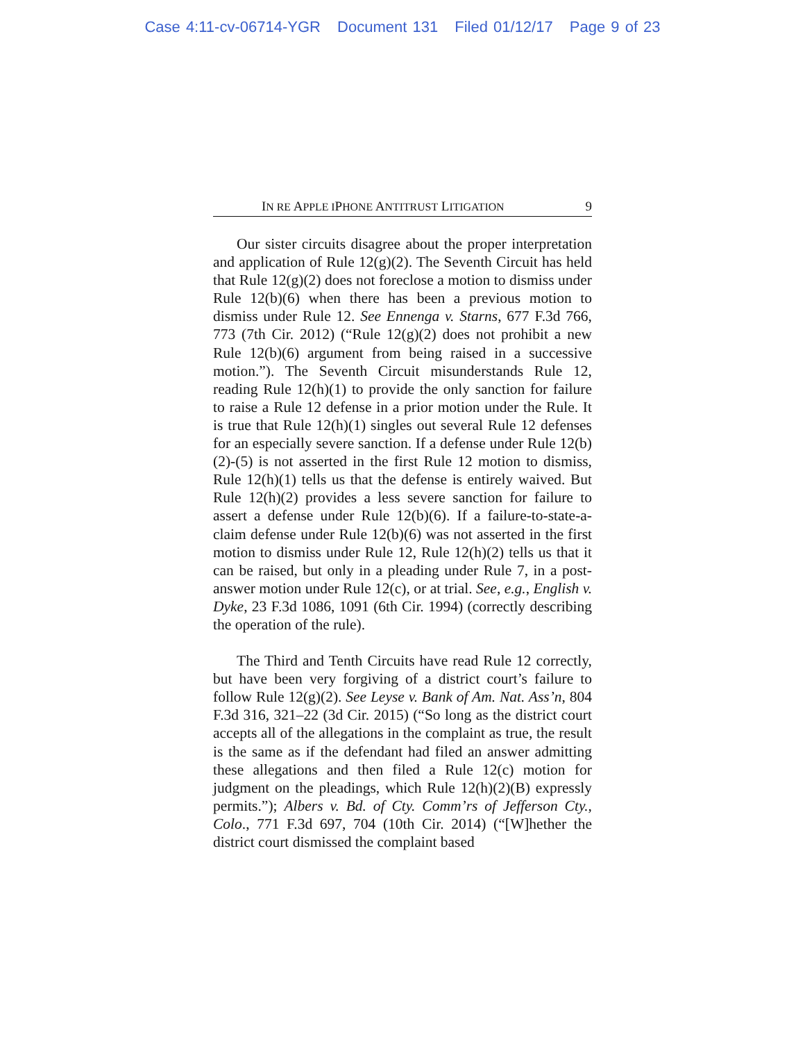Case 4:11-cv-06714-YGR Document 131 Filed 01/12/17 Page 9 of 23
IN RE APPLE IPHONE ANTITRUST LITIGATION 9
Our sister circuits disagree about the proper interpretation and application of Rule 12(g)(2). The Seventh Circuit has held that Rule 12(g)(2) does not foreclose a motion to dismiss under Rule 12(b)(6) when there has been a previous motion to dismiss under Rule 12. See Ennenga v. Starns, 677 F.3d 766, 773 (7th Cir. 2012) (“Rule 12(g)(2) does not prohibit a new Rule 12(b)(6) argument from being raised in a successive motion.”). The Seventh Circuit misunderstands Rule 12, reading Rule 12(h)(1) to provide the only sanction for failure to raise a Rule 12 defense in a prior motion under the Rule. It is true that Rule 12(h)(1) singles out several Rule 12 defenses for an especially severe sanction. If a defense under Rule 12(b)(2)-(5) is not asserted in the first Rule 12 motion to dismiss, Rule 12(h)(1) tells us that the defense is entirely waived. But Rule 12(h)(2) provides a less severe sanction for failure to assert a defense under Rule 12(b)(6). If a failure-to-state-a-claim defense under Rule 12(b)(6) was not asserted in the first motion to dismiss under Rule 12, Rule 12(h)(2) tells us that it can be raised, but only in a pleading under Rule 7, in a post-answer motion under Rule 12(c), or at trial. See, e.g., English v. Dyke, 23 F.3d 1086, 1091 (6th Cir. 1994) (correctly describing the operation of the rule).
The Third and Tenth Circuits have read Rule 12 correctly, but have been very forgiving of a district court’s failure to follow Rule 12(g)(2). See Leyse v. Bank of Am. Nat. Ass’n, 804 F.3d 316, 321–22 (3d Cir. 2015) (“So long as the district court accepts all of the allegations in the complaint as true, the result is the same as if the defendant had filed an answer admitting these allegations and then filed a Rule 12(c) motion for judgment on the pleadings, which Rule 12(h)(2)(B) expressly permits.”); Albers v. Bd. of Cty. Comm’rs of Jefferson Cty., Colo., 771 F.3d 697, 704 (10th Cir. 2014) (“[W]hether the district court dismissed the complaint based